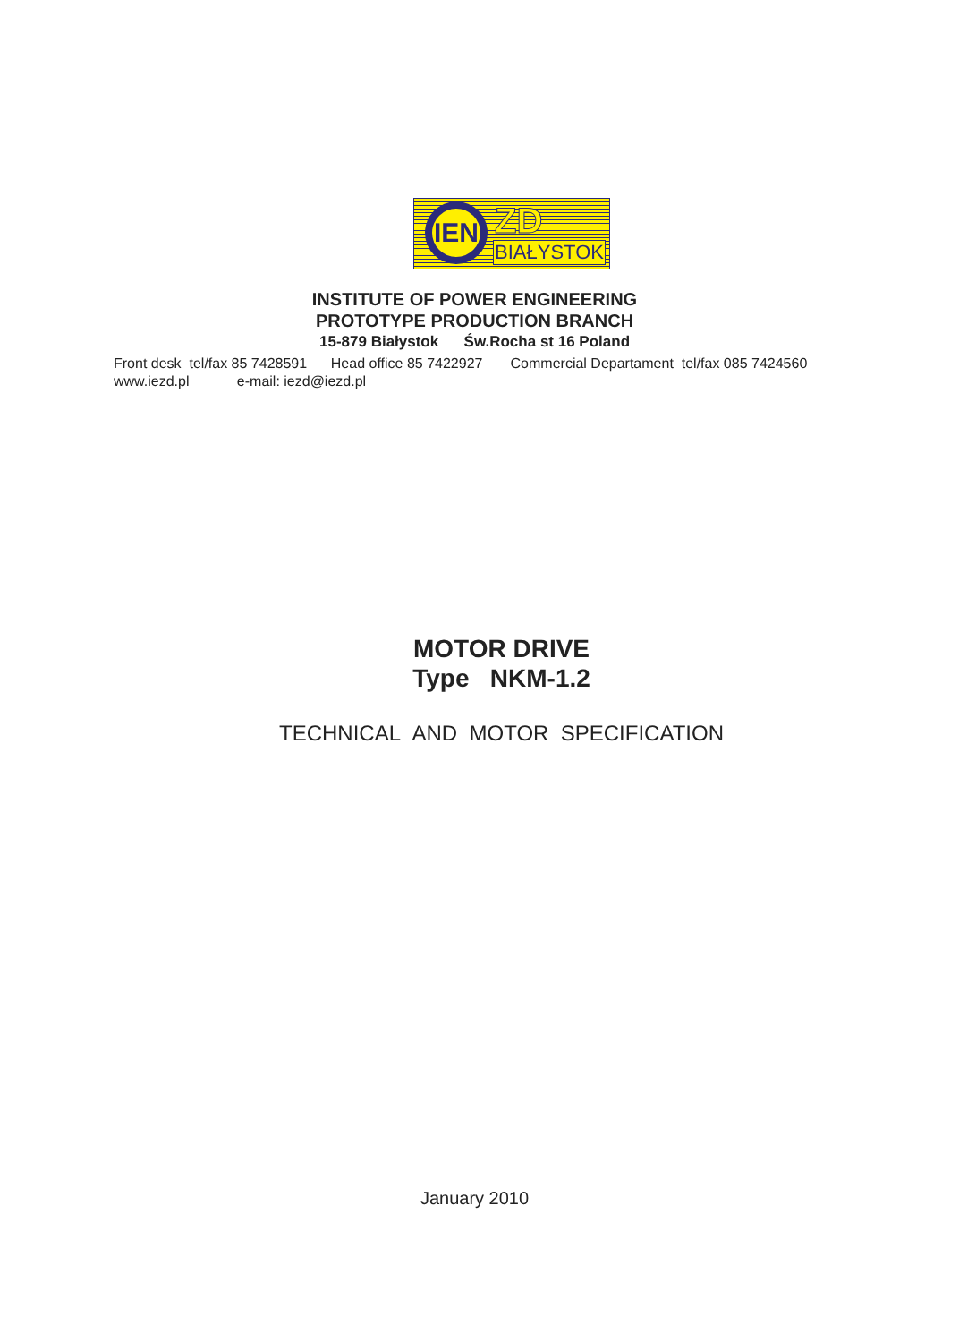IEN ZD
BIAŁYSTOK
INSTITUTE OF POWER ENGINEERING
PROTOTYPE PRODUCTION BRANCH
15-879 Białystok Św.Rocha st 16 Poland
Front desk tel/fax 85 7428591 Head office 85 7422927 Commercial Departament tel/fax 085 7424560 www.iezd.pl e-mail: iezd@iezd.pl
MOTOR DRIVE
Type NKM-1.2
TECHNICAL AND MOTOR SPECIFICATION
January 2010